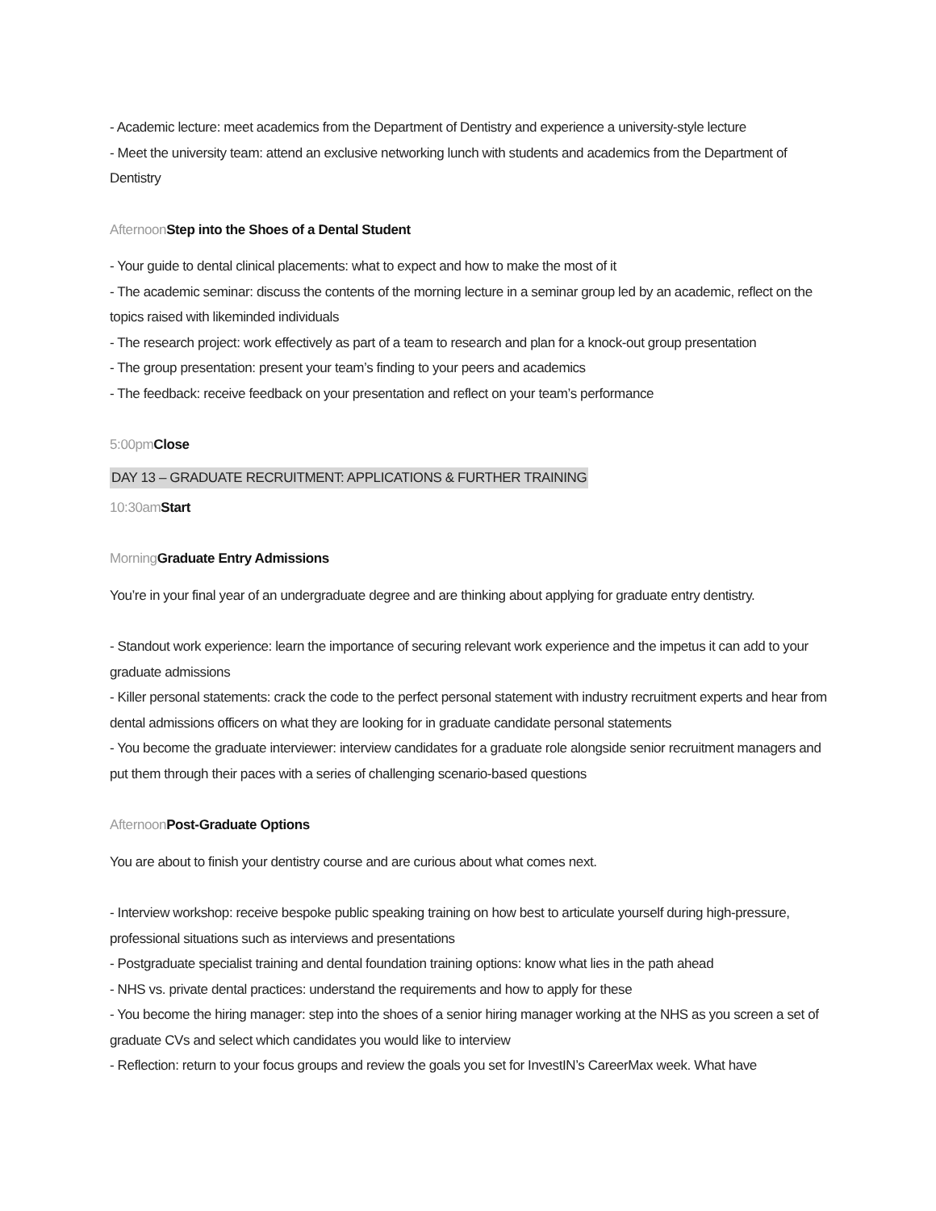- Academic lecture: meet academics from the Department of Dentistry and experience a university-style lecture
- Meet the university team: attend an exclusive networking lunch with students and academics from the Department of Dentistry
Afternoon Step into the Shoes of a Dental Student
- Your guide to dental clinical placements: what to expect and how to make the most of it
- The academic seminar: discuss the contents of the morning lecture in a seminar group led by an academic, reflect on the topics raised with likeminded individuals
- The research project: work effectively as part of a team to research and plan for a knock-out group presentation
- The group presentation: present your team’s finding to your peers and academics
- The feedback: receive feedback on your presentation and reflect on your team’s performance
5:00pm Close
DAY 13 – GRADUATE RECRUITMENT: APPLICATIONS & FURTHER TRAINING
10:30am Start
Morning Graduate Entry Admissions
You’re in your final year of an undergraduate degree and are thinking about applying for graduate entry dentistry.
- Standout work experience: learn the importance of securing relevant work experience and the impetus it can add to your graduate admissions
- Killer personal statements: crack the code to the perfect personal statement with industry recruitment experts and hear from dental admissions officers on what they are looking for in graduate candidate personal statements
- You become the graduate interviewer: interview candidates for a graduate role alongside senior recruitment managers and put them through their paces with a series of challenging scenario-based questions
Afternoon Post-Graduate Options
You are about to finish your dentistry course and are curious about what comes next.
- Interview workshop: receive bespoke public speaking training on how best to articulate yourself during high-pressure, professional situations such as interviews and presentations
- Postgraduate specialist training and dental foundation training options: know what lies in the path ahead
- NHS vs. private dental practices: understand the requirements and how to apply for these
- You become the hiring manager: step into the shoes of a senior hiring manager working at the NHS as you screen a set of graduate CVs and select which candidates you would like to interview
- Reflection: return to your focus groups and review the goals you set for InvestIN’s CareerMax week. What have